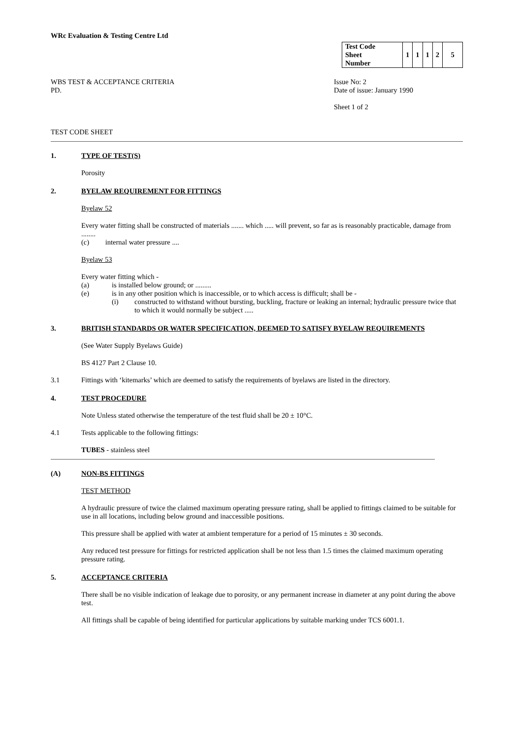WRc Evaluation & Testing Centre Ltd
| Test Code Sheet Number | 1 | 1 | 1 | 2 | 5 |
WBS TEST & ACCEPTANCE CRITERIA
PD.
Issue No: 2
Date of issue: January 1990
Sheet 1 of 2
TEST CODE SHEET
1. TYPE OF TEST(S)
Porosity
2. BYELAW REQUIREMENT FOR FITTINGS
Byelaw 52
Every water fitting shall be constructed of materials ....... which ..... will prevent, so far as is reasonably practicable, damage from ........
(c) internal water pressure ....
Byelaw 53
Every water fitting which -
(a) is installed below ground; or .........
(e) is in any other position which is inaccessible, or to which access is difficult; shall be -
(i) constructed to withstand without bursting, buckling, fracture or leaking an internal; hydraulic pressure twice that to which it would normally be subject .....
3. BRITISH STANDARDS OR WATER SPECIFICATION, DEEMED TO SATISFY BYELAW REQUIREMENTS
(See Water Supply Byelaws Guide)
BS 4127 Part 2 Clause 10.
3.1 Fittings with ‘kitemarks’ which are deemed to satisfy the requirements of byelaws are listed in the directory.
4. TEST PROCEDURE
Note Unless stated otherwise the temperature of the test fluid shall be 20 ± 10°C.
4.1 Tests applicable to the following fittings:
TUBES - stainless steel
(A) NON-BS FITTINGS
TEST METHOD
A hydraulic pressure of twice the claimed maximum operating pressure rating, shall be applied to fittings claimed to be suitable for use in all locations, including below ground and inaccessible positions.
This pressure shall be applied with water at ambient temperature for a period of 15 minutes ± 30 seconds.
Any reduced test pressure for fittings for restricted application shall be not less than 1.5 times the claimed maximum operating pressure rating.
5. ACCEPTANCE CRITERIA
There shall be no visible indication of leakage due to porosity, or any permanent increase in diameter at any point during the above test.
All fittings shall be capable of being identified for particular applications by suitable marking under TCS 6001.1.